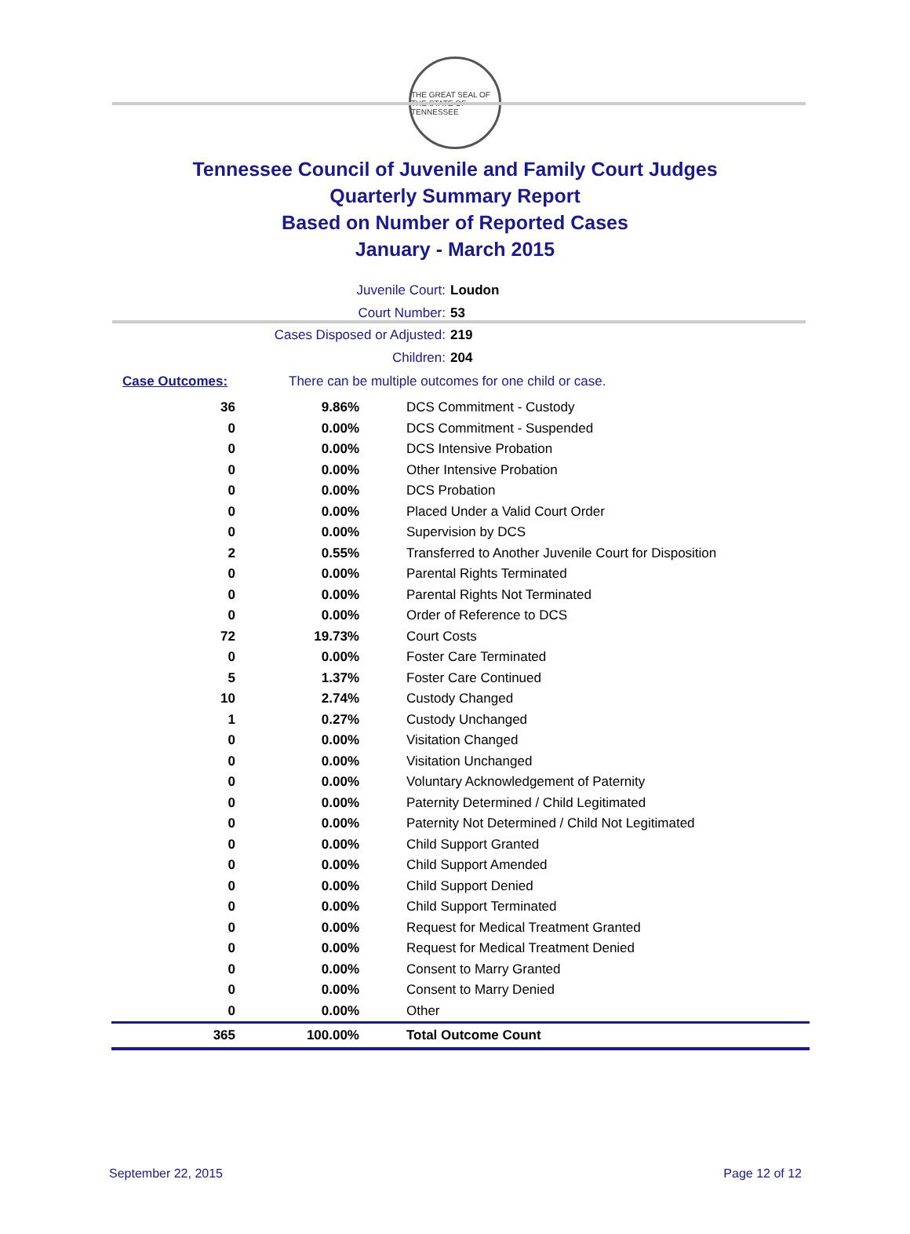THE GREAT SEAL OF THE STATE OF TENNESSEE
Tennessee Council of Juvenile and Family Court Judges
Quarterly Summary Report
Based on Number of Reported Cases
January - March 2015
Juvenile Court: Loudon
Court Number: 53
Cases Disposed or Adjusted: 219
Children: 204
Case Outcomes: There can be multiple outcomes for one child or case.
| 36 | 9.86% | DCS Commitment - Custody |
| 0 | 0.00% | DCS Commitment - Suspended |
| 0 | 0.00% | DCS Intensive Probation |
| 0 | 0.00% | Other Intensive Probation |
| 0 | 0.00% | DCS Probation |
| 0 | 0.00% | Placed Under a Valid Court Order |
| 0 | 0.00% | Supervision by DCS |
| 2 | 0.55% | Transferred to Another Juvenile Court for Disposition |
| 0 | 0.00% | Parental Rights Terminated |
| 0 | 0.00% | Parental Rights Not Terminated |
| 0 | 0.00% | Order of Reference to DCS |
| 72 | 19.73% | Court Costs |
| 0 | 0.00% | Foster Care Terminated |
| 5 | 1.37% | Foster Care Continued |
| 10 | 2.74% | Custody Changed |
| 1 | 0.27% | Custody Unchanged |
| 0 | 0.00% | Visitation Changed |
| 0 | 0.00% | Visitation Unchanged |
| 0 | 0.00% | Voluntary Acknowledgement of Paternity |
| 0 | 0.00% | Paternity Determined / Child Legitimated |
| 0 | 0.00% | Paternity Not Determined / Child Not Legitimated |
| 0 | 0.00% | Child Support Granted |
| 0 | 0.00% | Child Support Amended |
| 0 | 0.00% | Child Support Denied |
| 0 | 0.00% | Child Support Terminated |
| 0 | 0.00% | Request for Medical Treatment Granted |
| 0 | 0.00% | Request for Medical Treatment Denied |
| 0 | 0.00% | Consent to Marry Granted |
| 0 | 0.00% | Consent to Marry Denied |
| 0 | 0.00% | Other |
| 365 | 100.00% | Total Outcome Count |
September 22, 2015 Page 12 of 12